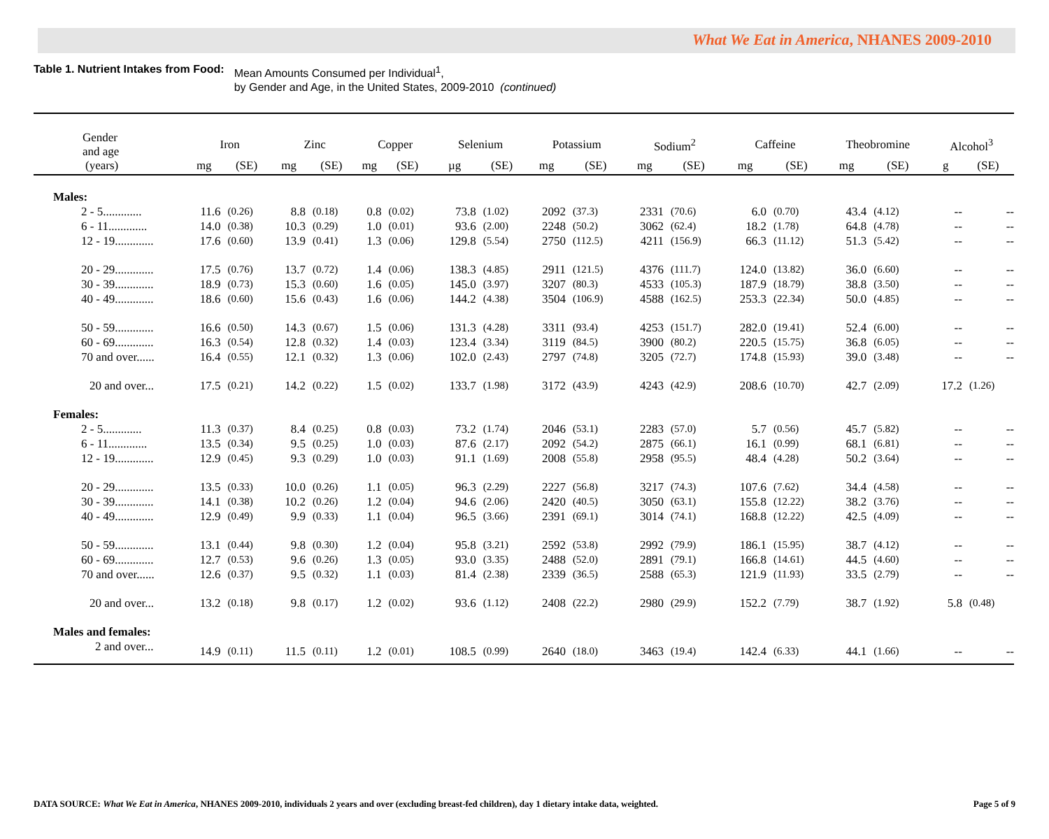What We Eat in America, NHANES 2009-2010
Table 1. Nutrient Intakes from Food:
Mean Amounts Consumed per Individual<sup>1</sup>,
by Gender and Age, in the United States, 2009-2010 (continued)
| Gender and age | Iron | | Zinc | | Copper | | Selenium | | Potassium | | Sodium<sup>2</sup> | | Caffeine | | Theobromine | | Alcohol<sup>3</sup> | |
| --- | --- | --- | --- | --- | --- | --- | --- | --- | --- | --- | --- | --- | --- | --- | --- | --- | --- | --- |
| (years) | mg | (SE) | mg | (SE) | mg | (SE) | µg | (SE) | mg | (SE) | mg | (SE) | mg | (SE) | mg | (SE) | g | (SE) |
| Males: | | | | | | | | | | | | | | | | | | |
| 2 - 5............. | 11.6 | (0.26) | 8.8 | (0.18) | 0.8 | (0.02) | 73.8 | (1.02) | 2092 | (37.3) | 2331 | (70.6) | 6.0 | (0.70) | 43.4 | (4.12) | -- | -- |
| 6 - 11............. | 14.0 | (0.38) | 10.3 | (0.29) | 1.0 | (0.01) | 93.6 | (2.00) | 2248 | (50.2) | 3062 | (62.4) | 18.2 | (1.78) | 64.8 | (4.78) | -- | -- |
| 12 - 19............. | 17.6 | (0.60) | 13.9 | (0.41) | 1.3 | (0.06) | 129.8 | (5.54) | 2750 | (112.5) | 4211 | (156.9) | 66.3 | (11.12) | 51.3 | (5.42) | -- | -- |
| 20 - 29............. | 17.5 | (0.76) | 13.7 | (0.72) | 1.4 | (0.06) | 138.3 | (4.85) | 2911 | (121.5) | 4376 | (111.7) | 124.0 | (13.82) | 36.0 | (6.60) | -- | -- |
| 30 - 39............. | 18.9 | (0.73) | 15.3 | (0.60) | 1.6 | (0.05) | 145.0 | (3.97) | 3207 | (80.3) | 4533 | (105.3) | 187.9 | (18.79) | 38.8 | (3.50) | -- | -- |
| 40 - 49............. | 18.6 | (0.60) | 15.6 | (0.43) | 1.6 | (0.06) | 144.2 | (4.38) | 3504 | (106.9) | 4588 | (162.5) | 253.3 | (22.34) | 50.0 | (4.85) | -- | -- |
| 50 - 59............. | 16.6 | (0.50) | 14.3 | (0.67) | 1.5 | (0.06) | 131.3 | (4.28) | 3311 | (93.4) | 4253 | (151.7) | 282.0 | (19.41) | 52.4 | (6.00) | -- | -- |
| 60 - 69............. | 16.3 | (0.54) | 12.8 | (0.32) | 1.4 | (0.03) | 123.4 | (3.34) | 3119 | (84.5) | 3900 | (80.2) | 220.5 | (15.75) | 36.8 | (6.05) | -- | -- |
| 70 and over...... | 16.4 | (0.55) | 12.1 | (0.32) | 1.3 | (0.06) | 102.0 | (2.43) | 2797 | (74.8) | 3205 | (72.7) | 174.8 | (15.93) | 39.0 | (3.48) | -- | -- |
| 20 and over... | 17.5 | (0.21) | 14.2 | (0.22) | 1.5 | (0.02) | 133.7 | (1.98) | 3172 | (43.9) | 4243 | (42.9) | 208.6 | (10.70) | 42.7 | (2.09) | 17.2 | (1.26) |
| Females: | | | | | | | | | | | | | | | | | | |
| 2 - 5............. | 11.3 | (0.37) | 8.4 | (0.25) | 0.8 | (0.03) | 73.2 | (1.74) | 2046 | (53.1) | 2283 | (57.0) | 5.7 | (0.56) | 45.7 | (5.82) | -- | -- |
| 6 - 11............. | 13.5 | (0.34) | 9.5 | (0.25) | 1.0 | (0.03) | 87.6 | (2.17) | 2092 | (54.2) | 2875 | (66.1) | 16.1 | (0.99) | 68.1 | (6.81) | -- | -- |
| 12 - 19............. | 12.9 | (0.45) | 9.3 | (0.29) | 1.0 | (0.03) | 91.1 | (1.69) | 2008 | (55.8) | 2958 | (95.5) | 48.4 | (4.28) | 50.2 | (3.64) | -- | -- |
| 20 - 29............. | 13.5 | (0.33) | 10.0 | (0.26) | 1.1 | (0.05) | 96.3 | (2.29) | 2227 | (56.8) | 3217 | (74.3) | 107.6 | (7.62) | 34.4 | (4.58) | -- | -- |
| 30 - 39............. | 14.1 | (0.38) | 10.2 | (0.26) | 1.2 | (0.04) | 94.6 | (2.06) | 2420 | (40.5) | 3050 | (63.1) | 155.8 | (12.22) | 38.2 | (3.76) | -- | -- |
| 40 - 49............. | 12.9 | (0.49) | 9.9 | (0.33) | 1.1 | (0.04) | 96.5 | (3.66) | 2391 | (69.1) | 3014 | (74.1) | 168.8 | (12.22) | 42.5 | (4.09) | -- | -- |
| 50 - 59............. | 13.1 | (0.44) | 9.8 | (0.30) | 1.2 | (0.04) | 95.8 | (3.21) | 2592 | (53.8) | 2992 | (79.9) | 186.1 | (15.95) | 38.7 | (4.12) | -- | -- |
| 60 - 69............. | 12.7 | (0.53) | 9.6 | (0.26) | 1.3 | (0.05) | 93.0 | (3.35) | 2488 | (52.0) | 2891 | (79.1) | 166.8 | (14.61) | 44.5 | (4.60) | -- | -- |
| 70 and over...... | 12.6 | (0.37) | 9.5 | (0.32) | 1.1 | (0.03) | 81.4 | (2.38) | 2339 | (36.5) | 2588 | (65.3) | 121.9 | (11.93) | 33.5 | (2.79) | -- | -- |
| 20 and over... | 13.2 | (0.18) | 9.8 | (0.17) | 1.2 | (0.02) | 93.6 | (1.12) | 2408 | (22.2) | 2980 | (29.9) | 152.2 | (7.79) | 38.7 | (1.92) | 5.8 | (0.48) |
| Males and females: | | | | | | | | | | | | | | | | | | |
| 2 and over... | 14.9 | (0.11) | 11.5 | (0.11) | 1.2 | (0.01) | 108.5 | (0.99) | 2640 | (18.0) | 3463 | (19.4) | 142.4 | (6.33) | 44.1 | (1.66) | -- | -- |
DATA SOURCE: What We Eat in America, NHANES 2009-2010, individuals 2 years and over (excluding breast-fed children), day 1 dietary intake data, weighted. Page 5 of 9